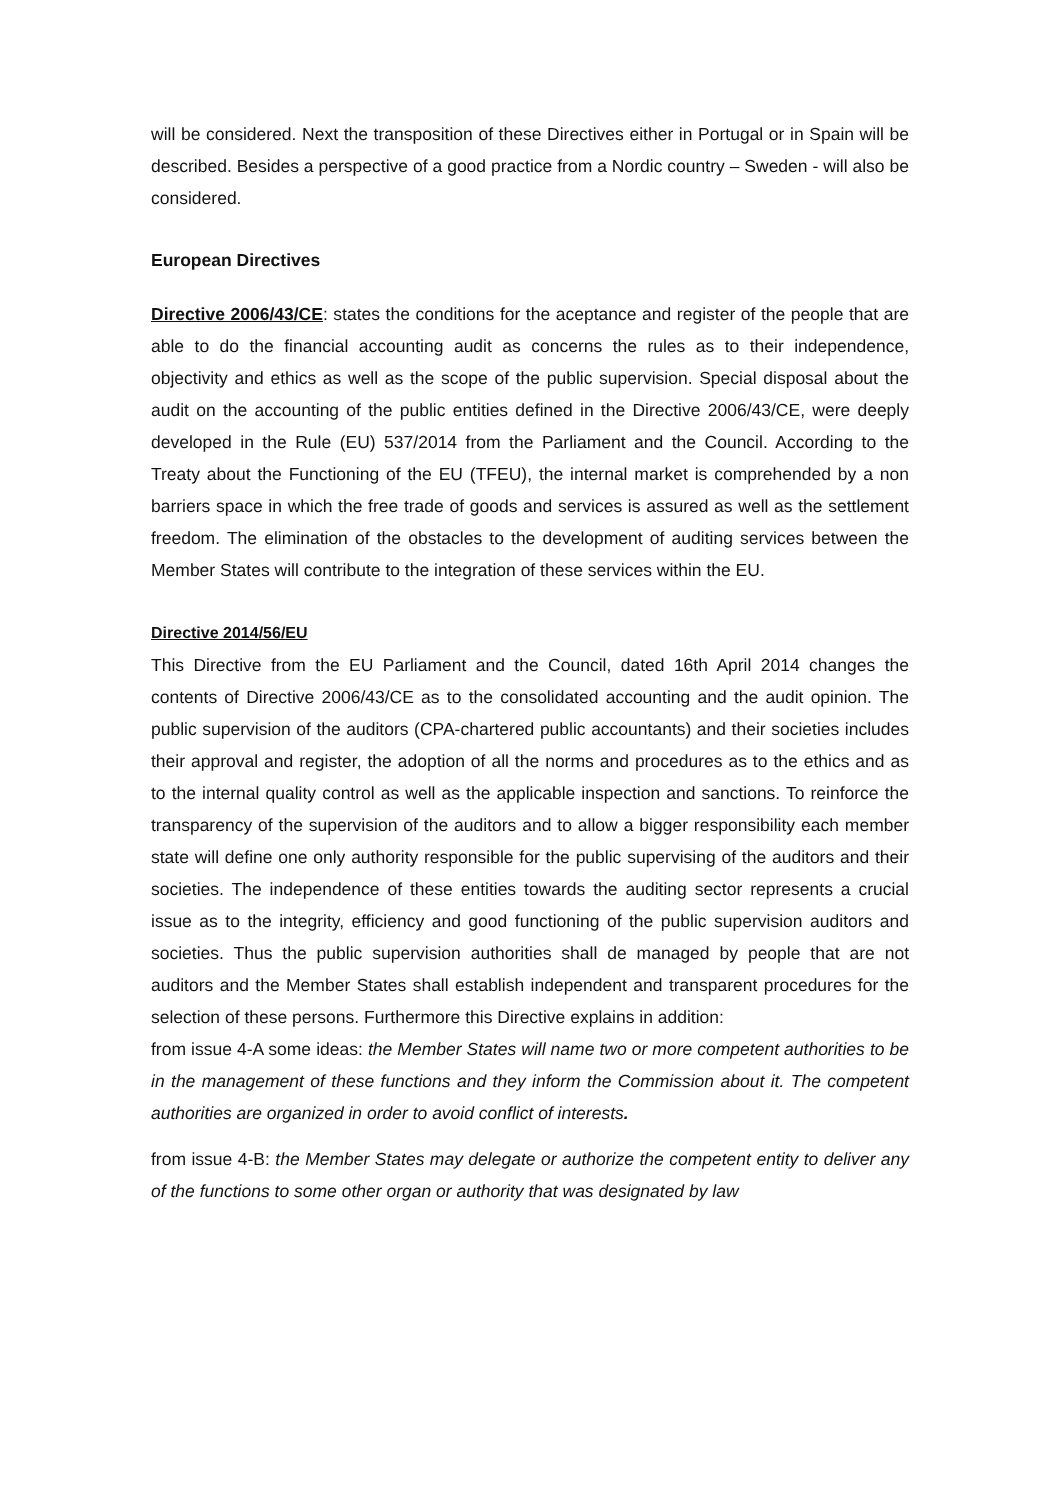will be considered. Next the transposition of these Directives either in Portugal or in Spain will be described. Besides a perspective of a good practice from a Nordic country – Sweden - will also be considered.
European Directives
Directive 2006/43/CE: states the conditions for the aceptance and register of the people that are able to do the financial accounting audit as concerns the rules as to their independence, objectivity and ethics as well as the scope of the public supervision. Special disposal about the audit on the accounting of the public entities defined in the Directive 2006/43/CE, were deeply developed in the Rule (EU) 537/2014 from the Parliament and the Council. According to the Treaty about the Functioning of the EU (TFEU), the internal market is comprehended by a non barriers space in which the free trade of goods and services is assured as well as the settlement freedom. The elimination of the obstacles to the development of auditing services between the Member States will contribute to the integration of these services within the EU.
Directive 2014/56/EU
This Directive from the EU Parliament and the Council, dated 16th April 2014 changes the contents of Directive 2006/43/CE as to the consolidated accounting and the audit opinion. The public supervision of the auditors (CPA-chartered public accountants) and their societies includes their approval and register, the adoption of all the norms and procedures as to the ethics and as to the internal quality control as well as the applicable inspection and sanctions. To reinforce the transparency of the supervision of the auditors and to allow a bigger responsibility each member state will define one only authority responsible for the public supervising of the auditors and their societies. The independence of these entities towards the auditing sector represents a crucial issue as to the integrity, efficiency and good functioning of the public supervision auditors and societies. Thus the public supervision authorities shall de managed by people that are not auditors and the Member States shall establish independent and transparent procedures for the selection of these persons. Furthermore this Directive explains in addition:
from issue 4-A some ideas: the Member States will name two or more competent authorities to be in the management of these functions and they inform the Commission about it. The competent authorities are organized in order to avoid conflict of interests.
from issue 4-B: the Member States may delegate or authorize the competent entity to deliver any of the functions to some other organ or authority that was designated by law